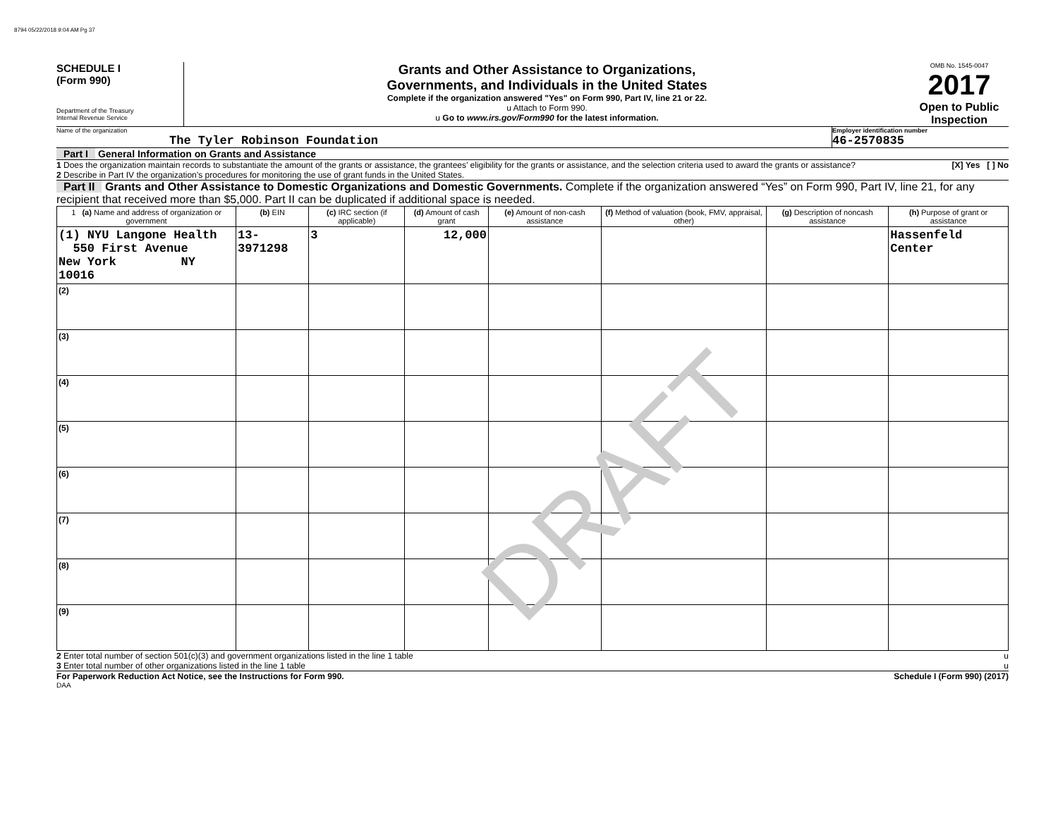8794 05/22/2018 9:04 AM Pg 37
SCHEDULE I
(Form 990)
Department of the Treasury
Internal Revenue Service
Grants and Other Assistance to Organizations,
Governments, and Individuals in the United States
Complete if the organization answered "Yes" on Form 990, Part IV, line 21 or 22.
u Attach to Form 990.
u Go to www.irs.gov/Form990 for the latest information.
OMB No. 1545-0047
2017
Open to Public Inspection
Name of the organization
The Tyler Robinson Foundation
Employer identification number
46-2570835
Part I General Information on Grants and Assistance
1 Does the organization maintain records to substantiate the amount of the grants or assistance, the grantees’ eligibility for the grants or assistance, and the selection criteria used to award the grants or assistance? [X] Yes [ ] No
2 Describe in Part IV the organization’s procedures for monitoring the use of grant funds in the United States.
Part II Grants and Other Assistance to Domestic Organizations and Domestic Governments. Complete if the organization answered “Yes” on Form 990, Part IV, line 21, for any recipient that received more than $5,000. Part II can be duplicated if additional space is needed.
| 1 (a) Name and address of organization or government | (b) EIN | (c) IRC section (if applicable) | (d) Amount of cash grant | (e) Amount of non-cash assistance | (f) Method of valuation (book, FMV, appraisal, other) | (g) Description of noncash assistance | (h) Purpose of grant or assistance |
| --- | --- | --- | --- | --- | --- | --- | --- |
| (1) NYU Langone Health 550 First Avenue New York NY 10016 | 13-3971298 | 3 | 12,000 | | | | Hassenfeld Center |
| (2) | | | | | | | |
| (3) | | | | | | | |
| (4) | | | | | | | |
| (5) | | | | | | | |
| (6) | | | | | | | |
| (7) | | | | | | | |
| (8) | | | | | | | |
| (9) | | | | | | | |
2 Enter total number of section 501(c)(3) and government organizations listed in the line 1 table u
3 Enter total number of other organizations listed in the line 1 table u
For Paperwork Reduction Act Notice, see the Instructions for Form 990. Schedule I (Form 990) (2017)
DAA
DRAFT